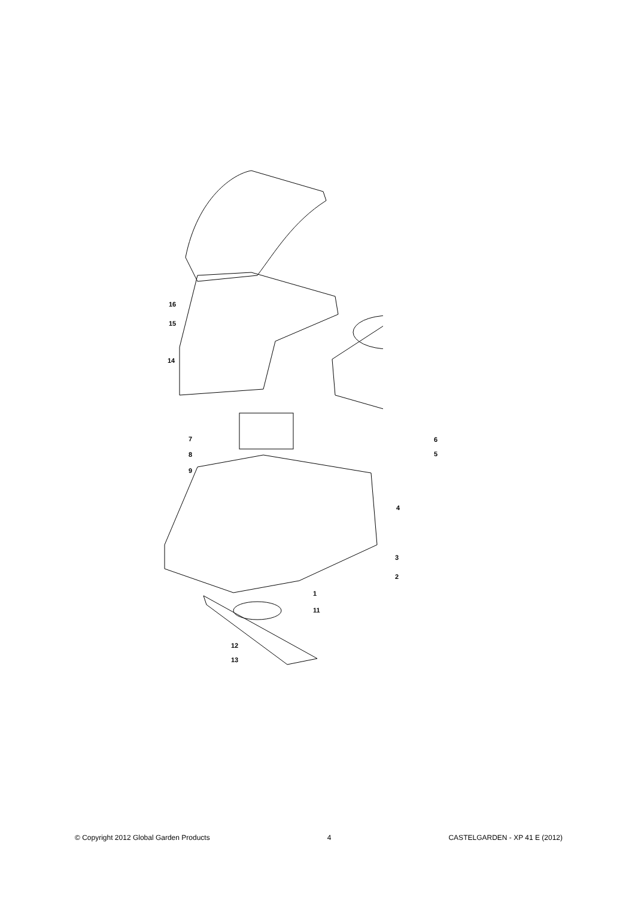16
15
14
7
8
9
6
5
4
3
2
1
11
12
13
© Copyright 2012 Global Garden Products 4 CASTELGARDEN - XP 41 E (2012)